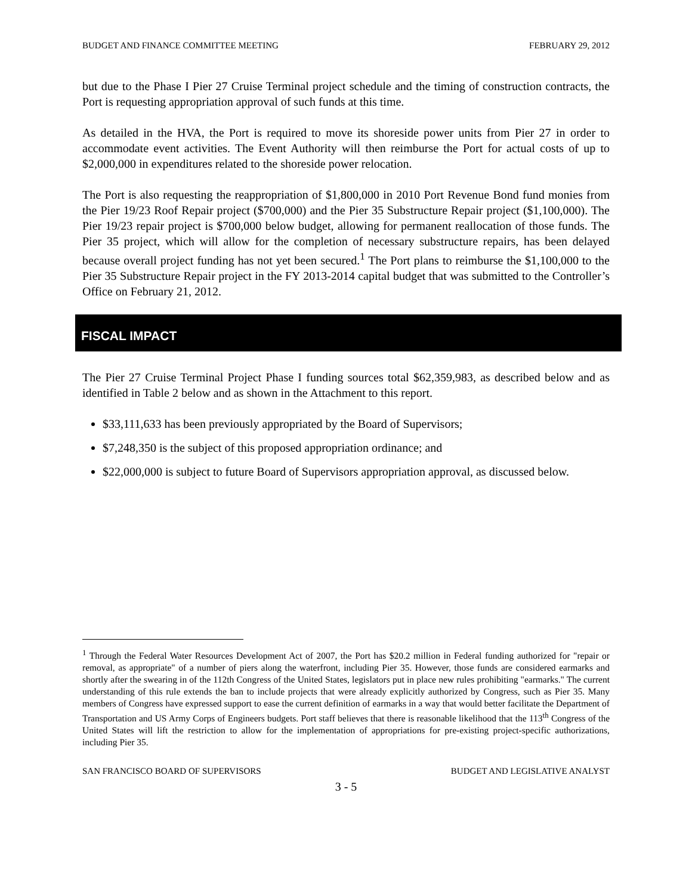BUDGET AND FINANCE COMMITTEE MEETING FEBRUARY 29, 2012
but due to the Phase I Pier 27 Cruise Terminal project schedule and the timing of construction contracts, the Port is requesting appropriation approval of such funds at this time.
As detailed in the HVA, the Port is required to move its shoreside power units from Pier 27 in order to accommodate event activities. The Event Authority will then reimburse the Port for actual costs of up to $2,000,000 in expenditures related to the shoreside power relocation.
The Port is also requesting the reappropriation of $1,800,000 in 2010 Port Revenue Bond fund monies from the Pier 19/23 Roof Repair project ($700,000) and the Pier 35 Substructure Repair project ($1,100,000). The Pier 19/23 repair project is $700,000 below budget, allowing for permanent reallocation of those funds. The Pier 35 project, which will allow for the completion of necessary substructure repairs, has been delayed because overall project funding has not yet been secured.<sup>1</sup> The Port plans to reimburse the $1,100,000 to the Pier 35 Substructure Repair project in the FY 2013-2014 capital budget that was submitted to the Controller’s Office on February 21, 2012.
FISCAL IMPACT
The Pier 27 Cruise Terminal Project Phase I funding sources total $62,359,983, as described below and as identified in Table 2 below and as shown in the Attachment to this report.
$33,111,633 has been previously appropriated by the Board of Supervisors;
$7,248,350 is the subject of this proposed appropriation ordinance; and
$22,000,000 is subject to future Board of Supervisors appropriation approval, as discussed below.
<sup>1</sup> Through the Federal Water Resources Development Act of 2007, the Port has $20.2 million in Federal funding authorized for "repair or removal, as appropriate" of a number of piers along the waterfront, including Pier 35. However, those funds are considered earmarks and shortly after the swearing in of the 112th Congress of the United States, legislators put in place new rules prohibiting "earmarks." The current understanding of this rule extends the ban to include projects that were already explicitly authorized by Congress, such as Pier 35. Many members of Congress have expressed support to ease the current definition of earmarks in a way that would better facilitate the Department of Transportation and US Army Corps of Engineers budgets. Port staff believes that there is reasonable likelihood that the 113<sup>th</sup> Congress of the United States will lift the restriction to allow for the implementation of appropriations for pre-existing project-specific authorizations, including Pier 35.
SAN FRANCISCO BOARD OF SUPERVISORS BUDGET AND LEGISLATIVE ANALYST
3 - 5